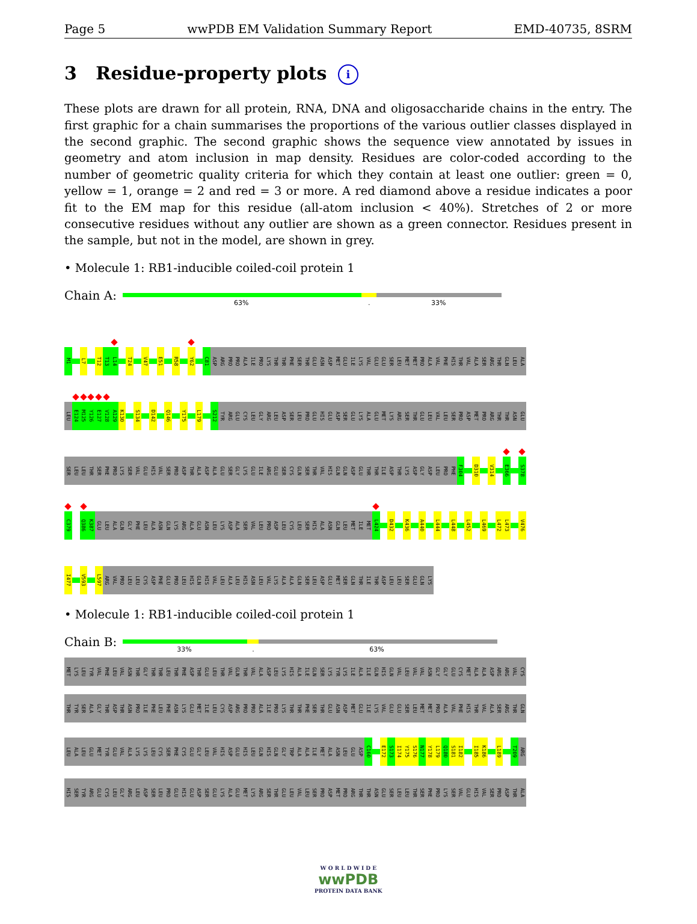Page 5 wwPDB EM Validation Summary Report EMD-40735, 8SRM
3 Residue-property plots i
These plots are drawn for all protein, RNA, DNA and oligosaccharide chains in the entry. The first graphic for a chain summarises the proportions of the various outlier classes displayed in the second graphic. The second graphic shows the sequence view annotated by issues in geometry and atom inclusion in map density. Residues are color-coded according to the number of geometric quality criteria for which they contain at least one outlier: green = 0, yellow = 1, orange = 2 and red = 3 or more. A red diamond above a residue indicates a poor fit to the EM map for this residue (all-atom inclusion < 40%). Stretches of 2 or more consecutive residues without any outlier are shown as a green connector. Residues present in the sample, but not in the model, are shown in grey.
• Molecule 1: RB1-inducible coiled-coil protein 1
Chain A:
63%. 33%
M1 L7 T12 T13 L14 T24 V47 E51 R58 Y62 C81 ASP ARG PRO PRO ALA ILE PRO LYS THR THR PHE SER THR GLU ASN ASP MET GLU ILE LYS VAL GLU GLU SER LEU MET MET PRO ALA VAL PHE HIS THR VAL ALA SER ARG THR GLN LEU ALA
LEU E124 M125 Y126 E127 V128 A129 K130 S134 D142 Q146 Y175 L179 S212 TYR ARG GLU CYS LEU GLY ARG LEU ASP SER LEU PRO GLU HIS GLU ASP SER GLU LYS ALA GLU MET LYS ARG SER THR GLU LEU VAL LEU SER PRO ASP MET PRO ARG THR THR ASN GLU
SER LEU LEU THR SER PHE PRO LYS SER VAL GLU HIS VAL SER PRO ASP THR ALA ASP ALA GLU SER GLY LYS GLU ILE ARG GLU SER CYS GLN SER THR VAL HIS GLN GLN ASP GLU THR THR ILE ASP THR LYS ASP GLY ASP LEU PRO PHE F304 D310 V314 E366 S378
C379 Q386 K387 GLU LEU ALA GLN GLY PHE LEU ALA ASN GLN LYS ARG ALA GLU ASN LEU LYS ASP ALA SER VAL LEU PRO ASP LEU CYS LEU SER HIS ALA ASN GLN LEU MET ILE MET L424 D432 K436 A440 L444 L448 L452 L469 L472 L473 V476
I477 V593 L597 ARG VAL PRO LEU LEU CYS ASP PHE GLU PRO LEU HIS GLN HIS VAL LEU ALA LEU HIS ASN LEU VAL LYS ALA ALA GLN SER LEU ASP GLU MET SER GLN THR ILE THR ASP LEU LEU SER GLU GLN LYS
• Molecule 1: RB1-inducible coiled-coil protein 1
Chain B:
33%. 63%
MET LYS LEU TYR VAL PHE LEU VAL ASN THR GLY THR THR LEU THR PHE ASP THR GLU LEU THR VAL GLN THR VAL ALA ASP LEU LYS HIS ALA ILE GLN SER LYS TYR LYS ILE ALA ILE GLN HIS GLN VAL LEU VAL VAL ASN GLY GLY GLU CYS MET ALA ALA ASP ARG ARG VAL CYS
THR TYR SER ALA GLY THR ASP THR ASN PRO ILE PHE LEU PHE ASN LYS GLU MET ILE LEU CYS ASP ARG PRO PRO ALA ILE PRO LYS THR THR PHE SER THR GLU ASN ASP MET GLU ILE LYS VAL GLU GLU SER LEU MET MET PRO ALA VAL PHE HIS THR VAL ALA SER ARG THR GLN
LEU ALA LEU GLU MET TYR GLU VAL ALA LYS LYS LEU CYS SER PHE CYS GLU GLY LEU VAL HIS ASP GLU HIS LEU GLN HIS GLN GLY TRP ALA ALA ILE MET ALA ASN LEU GLU ASP C160 E172 S173 I174 Y175 S176 N177 Y178 L179 Q180 S181 I182 I185 K186 L189 T209 ARG
HIS SER TYR ARG GLU CYS LEU GLY ARG LEU ASP SER LEU PRO GLU HIS GLU ASP SER GLU LYS ALA GLU MET LYS ARG SER THR GLU LEU VAL LEU SER PRO ASP MET PRO ARG THR THR ASN GLU SER LEU LEU THR SER PHE PRO LYS SER VAL GLU HIS VAL SER PRO ASP THR ALA
W O R L D W I D E
wwPDB
PROTEIN DATA BANK